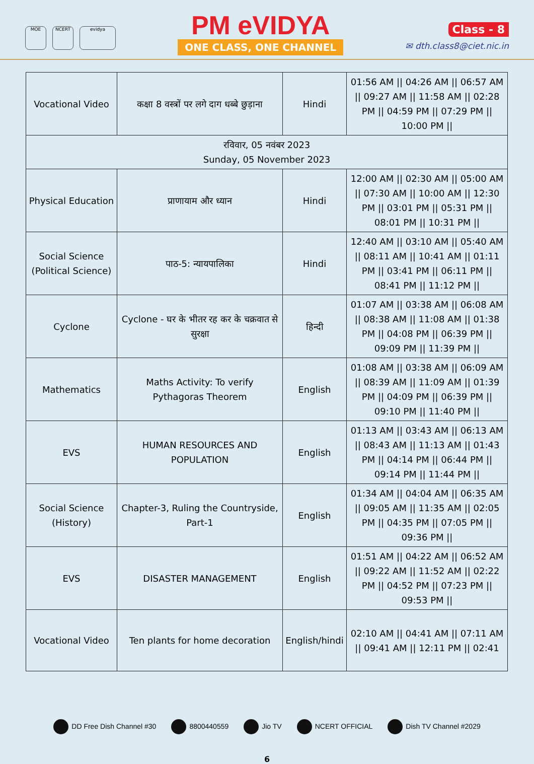MOE NCERT evidya
PM eVIDYA
ONE CLASS, ONE CHANNEL
Class - 8
✉ dth.class8@ciet.nic.in
| Vocational Video | कक्षा 8 वस्त्रों पर लगे दाग धब्बे छुड़ाना | Hindi | 01:56 AM // 04:26 AM // 06:57 AM // 09:27 AM // 11:58 AM // 02:28 PM // 04:59 PM // 07:29 PM // 10:00 PM // |
| रविवार, 05 नवंबर 2023 Sunday, 05 November 2023 | | | |
| Physical Education | प्राणायाम और ध्यान | Hindi | 12:00 AM // 02:30 AM // 05:00 AM // 07:30 AM // 10:00 AM // 12:30 PM // 03:01 PM // 05:31 PM // 08:01 PM // 10:31 PM // |
| Social Science (Political Science) | पाठ-5: न्यायपालिका | Hindi | 12:40 AM // 03:10 AM // 05:40 AM // 08:11 AM // 10:41 AM // 01:11 PM // 03:41 PM // 06:11 PM // 08:41 PM // 11:12 PM // |
| Cyclone | Cyclone - घर के भीतर रह कर के चक्रवात से सुरक्षा | हिन्दी | 01:07 AM // 03:38 AM // 06:08 AM // 08:38 AM // 11:08 AM // 01:38 PM // 04:08 PM // 06:39 PM // 09:09 PM // 11:39 PM // |
| Mathematics | Maths Activity: To verify Pythagoras Theorem | English | 01:08 AM // 03:38 AM // 06:09 AM // 08:39 AM // 11:09 AM // 01:39 PM // 04:09 PM // 06:39 PM // 09:10 PM // 11:40 PM // |
| EVS | HUMAN RESOURCES AND POPULATION | English | 01:13 AM // 03:43 AM // 06:13 AM // 08:43 AM // 11:13 AM // 01:43 PM // 04:14 PM // 06:44 PM // 09:14 PM // 11:44 PM // |
| Social Science (History) | Chapter-3, Ruling the Countryside, Part-1 | English | 01:34 AM // 04:04 AM // 06:35 AM // 09:05 AM // 11:35 AM // 02:05 PM // 04:35 PM // 07:05 PM // 09:36 PM // |
| EVS | DISASTER MANAGEMENT | English | 01:51 AM // 04:22 AM // 06:52 AM // 09:22 AM // 11:52 AM // 02:22 PM // 04:52 PM // 07:23 PM // 09:53 PM // |
| Vocational Video | Ten plants for home decoration | English/hindi | 02:10 AM // 04:41 AM // 07:11 AM // 09:41 AM // 12:11 PM // 02:41 |
DD Free Dish Channel #30 8800440559 Jio TV NCERT OFFICIAL Dish TV Channel #2029
6